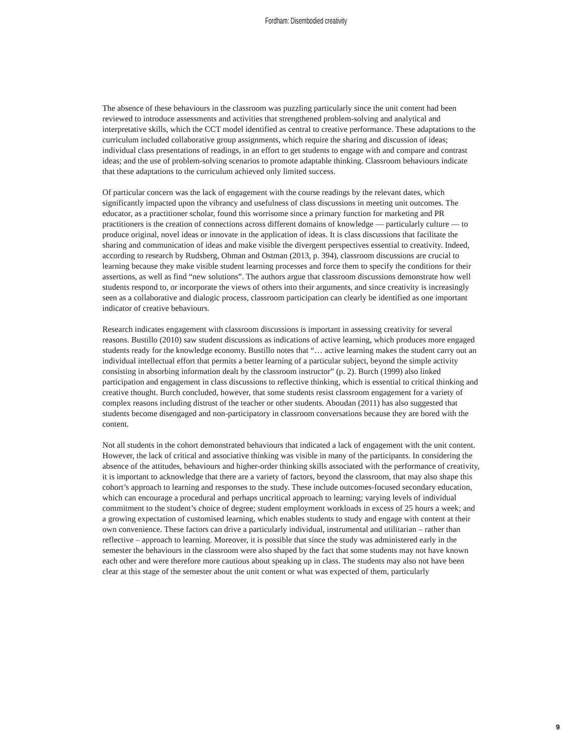Fordham: Disembodied creativity
The absence of these behaviours in the classroom was puzzling particularly since the unit content had been reviewed to introduce assessments and activities that strengthened problem-solving and analytical and interpretative skills, which the CCT model identified as central to creative performance. These adaptations to the curriculum included collaborative group assignments, which require the sharing and discussion of ideas; individual class presentations of readings, in an effort to get students to engage with and compare and contrast ideas; and the use of problem-solving scenarios to promote adaptable thinking. Classroom behaviours indicate that these adaptations to the curriculum achieved only limited success.
Of particular concern was the lack of engagement with the course readings by the relevant dates, which significantly impacted upon the vibrancy and usefulness of class discussions in meeting unit outcomes. The educator, as a practitioner scholar, found this worrisome since a primary function for marketing and PR practitioners is the creation of connections across different domains of knowledge — particularly culture — to produce original, novel ideas or innovate in the application of ideas. It is class discussions that facilitate the sharing and communication of ideas and make visible the divergent perspectives essential to creativity. Indeed, according to research by Rudsberg, Ohman and Ostman (2013, p. 394), classroom discussions are crucial to learning because they make visible student learning processes and force them to specify the conditions for their assertions, as well as find “new solutions”. The authors argue that classroom discussions demonstrate how well students respond to, or incorporate the views of others into their arguments, and since creativity is increasingly seen as a collaborative and dialogic process, classroom participation can clearly be identified as one important indicator of creative behaviours.
Research indicates engagement with classroom discussions is important in assessing creativity for several reasons. Bustillo (2010) saw student discussions as indications of active learning, which produces more engaged students ready for the knowledge economy. Bustillo notes that “… active learning makes the student carry out an individual intellectual effort that permits a better learning of a particular subject, beyond the simple activity consisting in absorbing information dealt by the classroom instructor” (p. 2). Burch (1999) also linked participation and engagement in class discussions to reflective thinking, which is essential to critical thinking and creative thought. Burch concluded, however, that some students resist classroom engagement for a variety of complex reasons including distrust of the teacher or other students. Aboudan (2011) has also suggested that students become disengaged and non-participatory in classroom conversations because they are bored with the content.
Not all students in the cohort demonstrated behaviours that indicated a lack of engagement with the unit content. However, the lack of critical and associative thinking was visible in many of the participants. In considering the absence of the attitudes, behaviours and higher-order thinking skills associated with the performance of creativity, it is important to acknowledge that there are a variety of factors, beyond the classroom, that may also shape this cohort’s approach to learning and responses to the study. These include outcomes-focused secondary education, which can encourage a procedural and perhaps uncritical approach to learning; varying levels of individual commitment to the student’s choice of degree; student employment workloads in excess of 25 hours a week; and a growing expectation of customised learning, which enables students to study and engage with content at their own convenience. These factors can drive a particularly individual, instrumental and utilitarian – rather than reflective – approach to learning. Moreover, it is possible that since the study was administered early in the semester the behaviours in the classroom were also shaped by the fact that some students may not have known each other and were therefore more cautious about speaking up in class. The students may also not have been clear at this stage of the semester about the unit content or what was expected of them, particularly
9